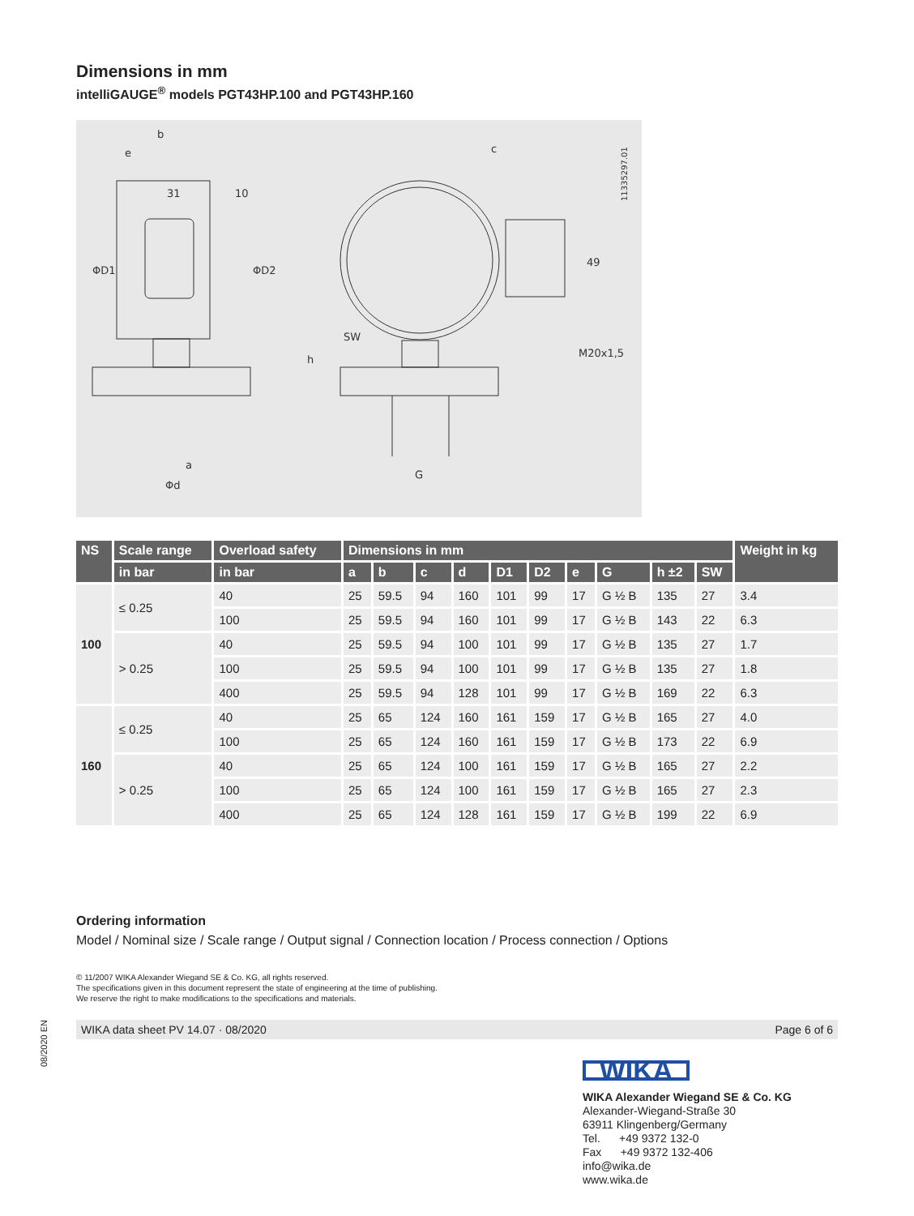Dimensions in mm
intelliGAUGE<sup>®</sup> models PGT43HP.100 and PGT43HP.160
b
e
31
10
ΦD1
ΦD2
a
Φd
SW
h
c
49
M20x1,5
G
11335297.01
| NS | Scale range | Overload safety | Dimensions in mm | | | | | | | | | | Weight in kg |
| --- | --- | --- | --- | --- | --- | --- | --- | --- | --- | --- | --- | --- | --- |
| | in bar | in bar | a | b | c | d | D1 | D2 | e | G | h ±2 | SW | |
| 100 | ≤ 0.25 | 40 | 25 | 59.5 | 94 | 160 | 101 | 99 | 17 | G ½ B | 135 | 27 | 3.4 |
| | | 100 | 25 | 59.5 | 94 | 160 | 101 | 99 | 17 | G ½ B | 143 | 22 | 6.3 |
| | > 0.25 | 40 | 25 | 59.5 | 94 | 100 | 101 | 99 | 17 | G ½ B | 135 | 27 | 1.7 |
| | | 100 | 25 | 59.5 | 94 | 100 | 101 | 99 | 17 | G ½ B | 135 | 27 | 1.8 |
| | | 400 | 25 | 59.5 | 94 | 128 | 101 | 99 | 17 | G ½ B | 169 | 22 | 6.3 |
| 160 | ≤ 0.25 | 40 | 25 | 65 | 124 | 160 | 161 | 159 | 17 | G ½ B | 165 | 27 | 4.0 |
| | | 100 | 25 | 65 | 124 | 160 | 161 | 159 | 17 | G ½ B | 173 | 22 | 6.9 |
| | > 0.25 | 40 | 25 | 65 | 124 | 100 | 161 | 159 | 17 | G ½ B | 165 | 27 | 2.2 |
| | | 100 | 25 | 65 | 124 | 100 | 161 | 159 | 17 | G ½ B | 165 | 27 | 2.3 |
| | | 400 | 25 | 65 | 124 | 128 | 161 | 159 | 17 | G ½ B | 199 | 22 | 6.9 |
Ordering information
Model / Nominal size / Scale range / Output signal / Connection location / Process connection / Options
© 11/2007 WIKA Alexander Wiegand SE & Co. KG, all rights reserved.
The specifications given in this document represent the state of engineering at the time of publishing.
We reserve the right to make modifications to the specifications and materials.
WIKA data sheet PV 14.07 · 08/2020 Page 6 of 6
08/2020 EN
WIKA
WIKA Alexander Wiegand SE & Co. KG
Alexander-Wiegand-Straße 30
63911 Klingenberg/Germany
Tel. +49 9372 132-0
Fax +49 9372 132-406
info@wika.de
www.wika.de